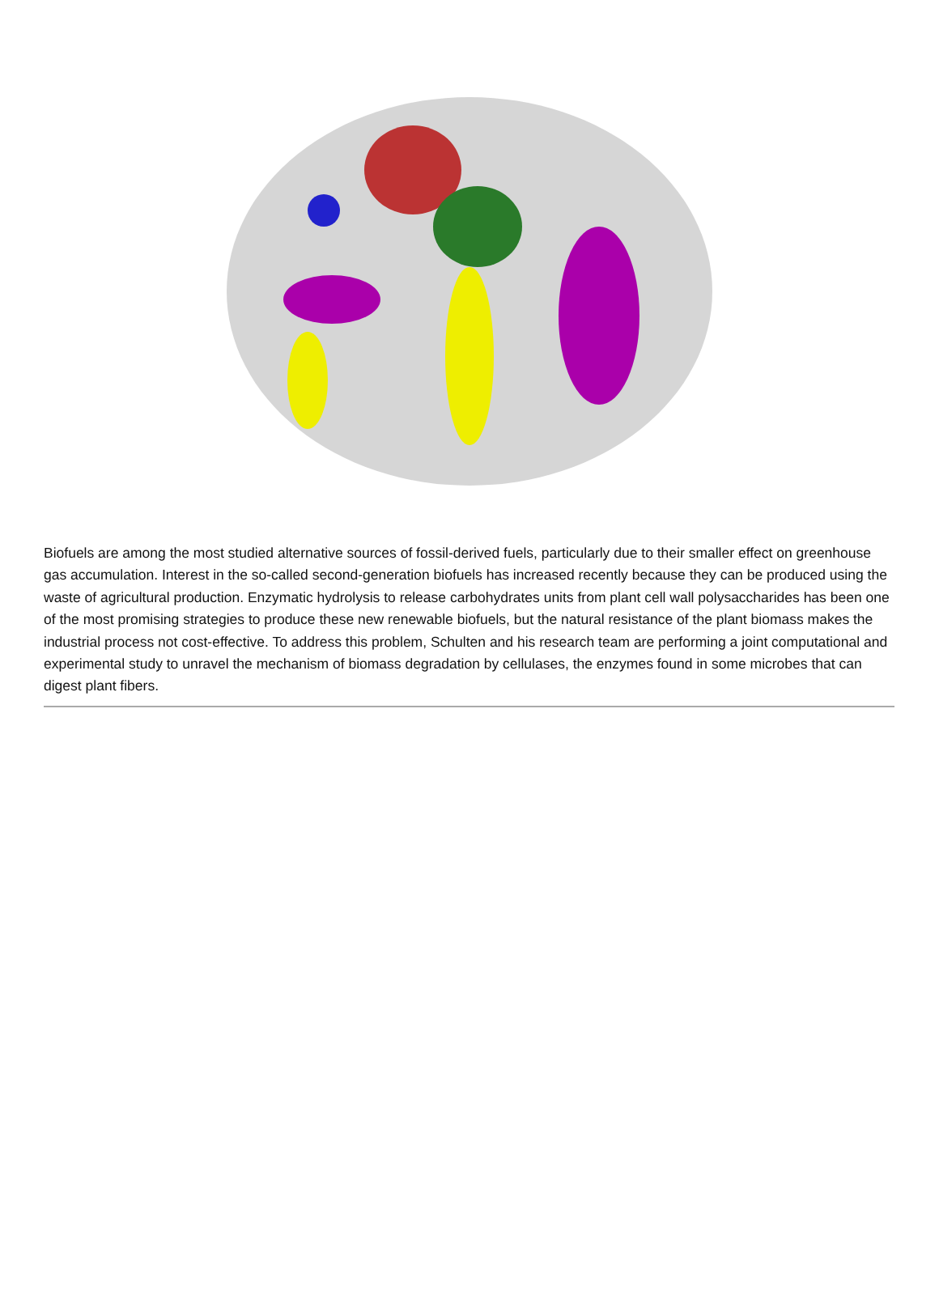Biofuels are among the most studied alternative sources of fossil-derived fuels, particularly due to their smaller effect on greenhouse gas accumulation. Interest in the so-called second-generation biofuels has increased recently because they can be produced using the waste of agricultural production. Enzymatic hydrolysis to release carbohydrates units from plant cell wall polysaccharides has been one of the most promising strategies to produce these new renewable biofuels, but the natural resistance of the plant biomass makes the industrial process not cost-effective. To address this problem, Schulten and his research team are performing a joint computational and experimental study to unravel the mechanism of biomass degradation by cellulases, the enzymes found in some microbes that can digest plant fibers.